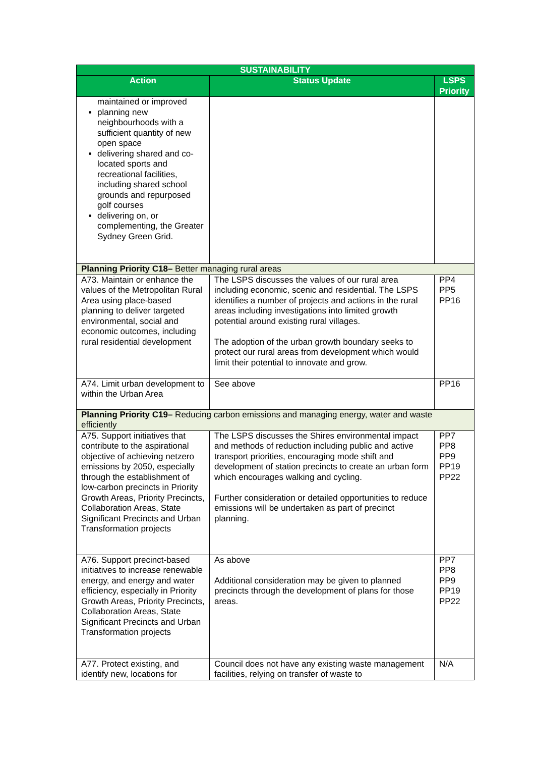| SUSTAINABILITY | | |
| --- | --- | --- |
| Action | Status Update | LSPS Priority |
| maintained or improved planning new neighbourhoods with a sufficient quantity of new open space delivering shared and co-located sports and recreational facilities, including shared school grounds and repurposed golf courses delivering on, or complementing, the Greater Sydney Green Grid. | | |
| Planning Priority C18– Better managing rural areas | | |
| A73. Maintain or enhance the values of the Metropolitan Rural Area using place-based planning to deliver targeted environmental, social and economic outcomes, including rural residential development | The LSPS discusses the values of our rural area including economic, scenic and residential. The LSPS identifies a number of projects and actions in the rural areas including investigations into limited growth potential around existing rural villages. The adoption of the urban growth boundary seeks to protect our rural areas from development which would limit their potential to innovate and grow. | PP4 PP5 PP16 |
| A74. Limit urban development to within the Urban Area | See above | PP16 |
| Planning Priority C19– Reducing carbon emissions and managing energy, water and waste efficiently | | |
| A75. Support initiatives that contribute to the aspirational objective of achieving netzero emissions by 2050, especially through the establishment of low-carbon precincts in Priority Growth Areas, Priority Precincts, Collaboration Areas, State Significant Precincts and Urban Transformation projects | The LSPS discusses the Shires environmental impact and methods of reduction including public and active transport priorities, encouraging mode shift and development of station precincts to create an urban form which encourages walking and cycling. Further consideration or detailed opportunities to reduce emissions will be undertaken as part of precinct planning. | PP7 PP8 PP9 PP19 PP22 |
| A76. Support precinct-based initiatives to increase renewable energy, and energy and water efficiency, especially in Priority Growth Areas, Priority Precincts, Collaboration Areas, State Significant Precincts and Urban Transformation projects | As above Additional consideration may be given to planned precincts through the development of plans for those areas. | PP7 PP8 PP9 PP19 PP22 |
| A77. Protect existing, and identify new, locations for | Council does not have any existing waste management facilities, relying on transfer of waste to | N/A |